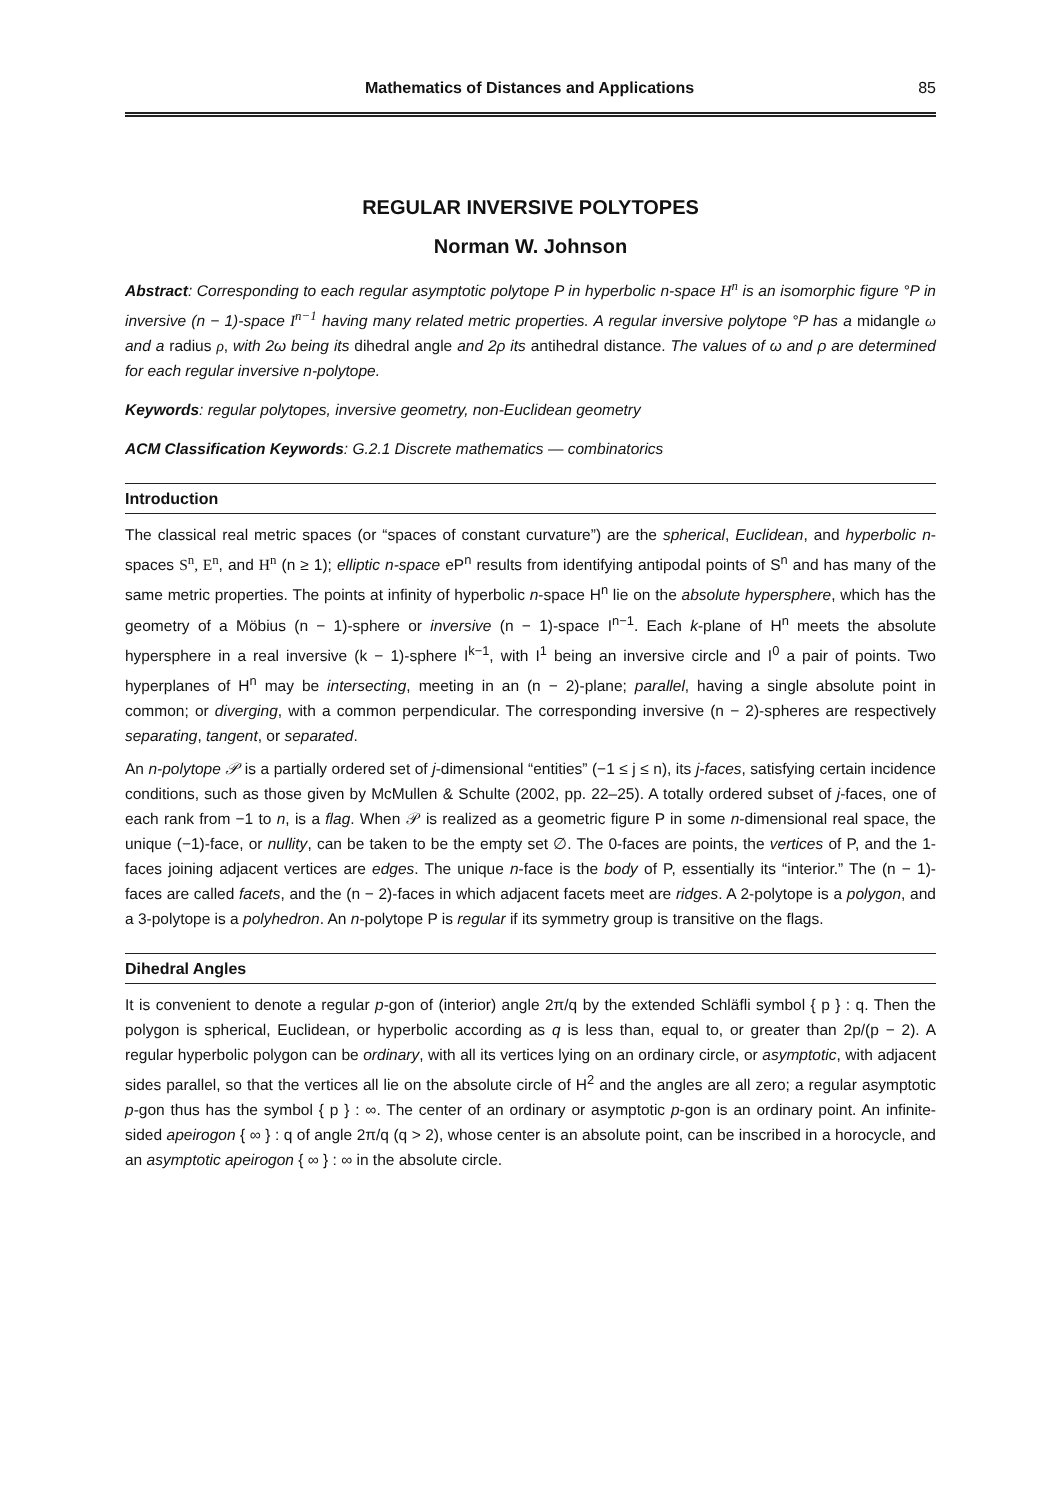Mathematics of Distances and Applications 85
REGULAR INVERSIVE POLYTOPES
Norman W. Johnson
Abstract: Corresponding to each regular asymptotic polytope P in hyperbolic n-space H<sup>n</sup> is an isomorphic figure °P in inversive (n − 1)-space I<sup>n−1</sup> having many related metric properties. A regular inversive polytope °P has a midangle ω and a radius ρ, with 2ω being its dihedral angle and 2ρ its antihedral distance. The values of ω and ρ are determined for each regular inversive n-polytope.
Keywords: regular polytopes, inversive geometry, non-Euclidean geometry
ACM Classification Keywords: G.2.1 Discrete mathematics — combinatorics
Introduction
The classical real metric spaces (or “spaces of constant curvature”) are the spherical, Euclidean, and hyperbolic n-spaces S<sup>n</sup>, E<sup>n</sup>, and H<sup>n</sup> (n ≥ 1); elliptic n-space eP<sup>n</sup> results from identifying antipodal points of S<sup>n</sup> and has many of the same metric properties. The points at infinity of hyperbolic n-space H<sup>n</sup> lie on the absolute hypersphere, which has the geometry of a Möbius (n − 1)-sphere or inversive (n − 1)-space I<sup>n−1</sup>. Each k-plane of H<sup>n</sup> meets the absolute hypersphere in a real inversive (k − 1)-sphere I<sup>k−1</sup>, with I<sup>1</sup> being an inversive circle and I<sup>0</sup> a pair of points. Two hyperplanes of H<sup>n</sup> may be intersecting, meeting in an (n − 2)-plane; parallel, having a single absolute point in common; or diverging, with a common perpendicular. The corresponding inversive (n − 2)-spheres are respectively separating, tangent, or separated.
An n-polytope 𝒫 is a partially ordered set of j-dimensional “entities” (−1 ≤ j ≤ n), its j-faces, satisfying certain incidence conditions, such as those given by McMullen & Schulte (2002, pp. 22–25). A totally ordered subset of j-faces, one of each rank from −1 to n, is a flag. When 𝒫 is realized as a geometric figure P in some n-dimensional real space, the unique (−1)-face, or nullity, can be taken to be the empty set ∅. The 0-faces are points, the vertices of P, and the 1-faces joining adjacent vertices are edges. The unique n-face is the body of P, essentially its “interior.” The (n − 1)-faces are called facets, and the (n − 2)-faces in which adjacent facets meet are ridges. A 2-polytope is a polygon, and a 3-polytope is a polyhedron. An n-polytope P is regular if its symmetry group is transitive on the flags.
Dihedral Angles
It is convenient to denote a regular p-gon of (interior) angle 2π/q by the extended Schläfli symbol { p } : q. Then the polygon is spherical, Euclidean, or hyperbolic according as q is less than, equal to, or greater than 2p/(p − 2). A regular hyperbolic polygon can be ordinary, with all its vertices lying on an ordinary circle, or asymptotic, with adjacent sides parallel, so that the vertices all lie on the absolute circle of H<sup>2</sup> and the angles are all zero; a regular asymptotic p-gon thus has the symbol { p } : ∞. The center of an ordinary or asymptotic p-gon is an ordinary point. An infinite-sided apeirogon { ∞ } : q of angle 2π/q (q > 2), whose center is an absolute point, can be inscribed in a horocycle, and an asymptotic apeirogon { ∞ } : ∞ in the absolute circle.